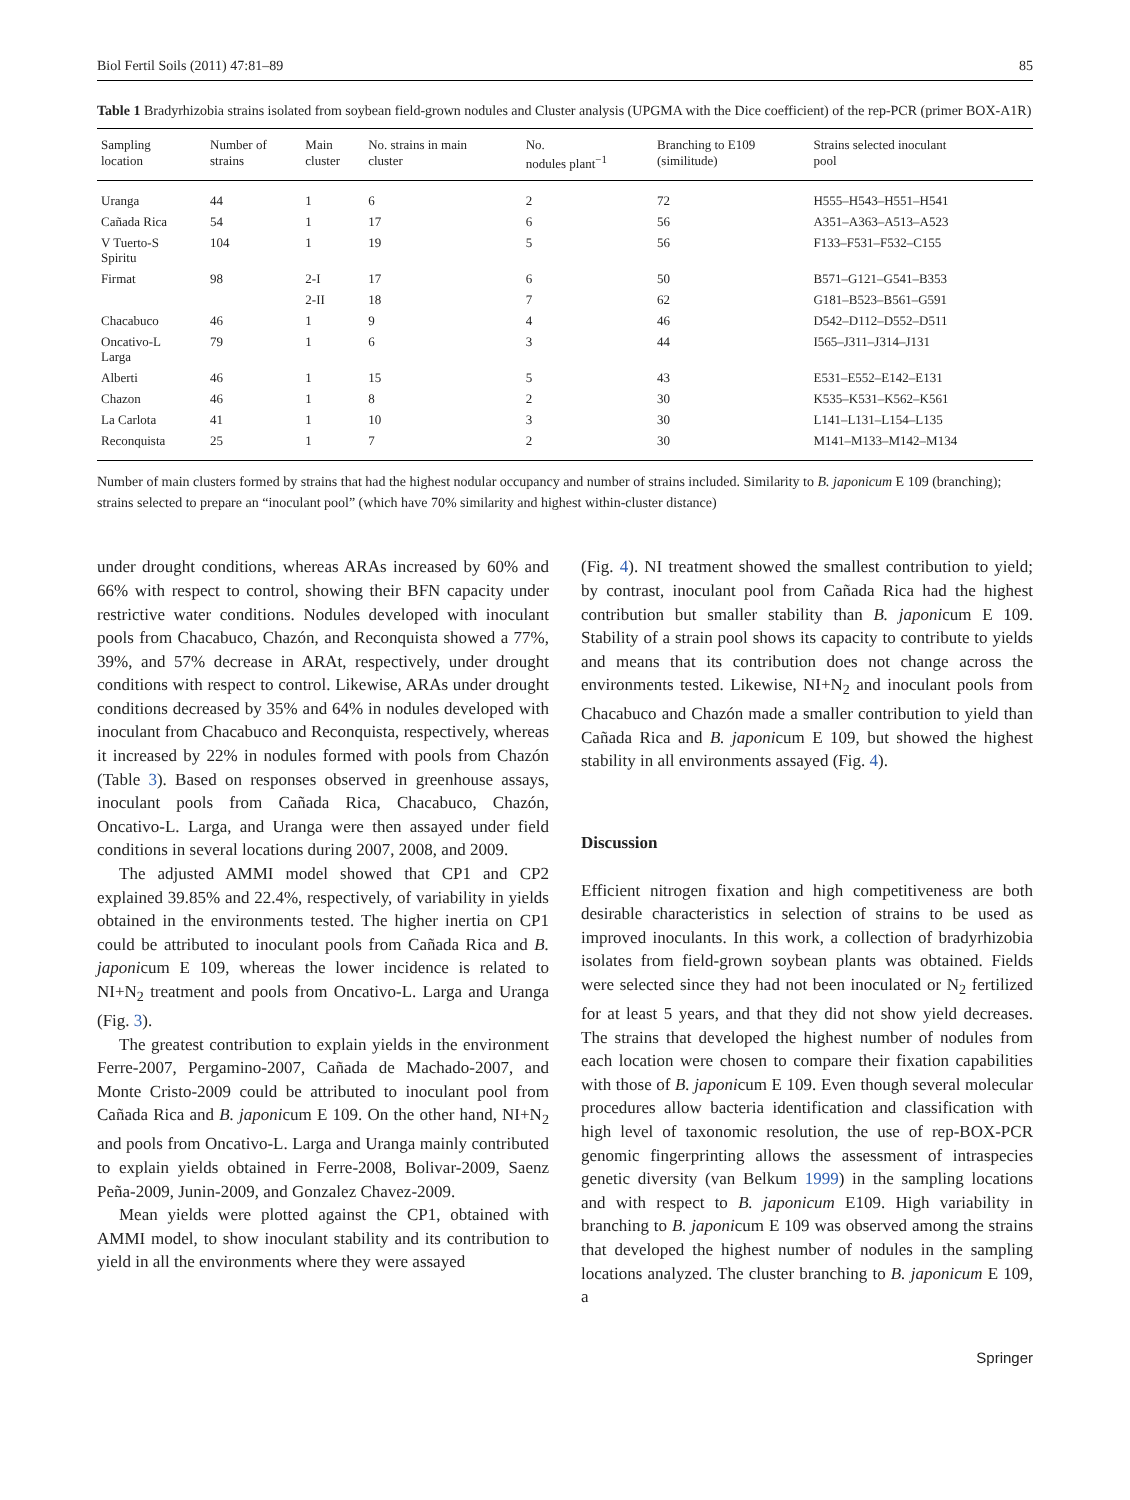Biol Fertil Soils (2011) 47:81–89 85
Table 1 Bradyrhizobia strains isolated from soybean field-grown nodules and Cluster analysis (UPGMA with the Dice coefficient) of the rep-PCR (primer BOX-A1R)
| Sampling location | Number of strains | Main cluster | No. strains in main cluster | No. nodules plant<sup>−1</sup> | Branching to E109 (similitude) | Strains selected inoculant pool |
| --- | --- | --- | --- | --- | --- | --- |
| Uranga | 44 | 1 | 6 | 2 | 72 | H555–H543–H551–H541 |
| Cañada Rica | 54 | 1 | 17 | 6 | 56 | A351–A363–A513–A523 |
| V Tuerto-S Spiritu | 104 | 1 | 19 | 5 | 56 | F133–F531–F532–C155 |
| Firmat | 98 | 2-I | 17 | 6 | 50 | B571–G121–G541–B353 |
| | | 2-II | 18 | 7 | 62 | G181–B523–B561–G591 |
| Chacabuco | 46 | 1 | 9 | 4 | 46 | D542–D112–D552–D511 |
| Oncativo-L Larga | 79 | 1 | 6 | 3 | 44 | I565–J311–J314–J131 |
| Alberti | 46 | 1 | 15 | 5 | 43 | E531–E552–E142–E131 |
| Chazon | 46 | 1 | 8 | 2 | 30 | K535–K531–K562–K561 |
| La Carlota | 41 | 1 | 10 | 3 | 30 | L141–L131–L154–L135 |
| Reconquista | 25 | 1 | 7 | 2 | 30 | M141–M133–M142–M134 |
Number of main clusters formed by strains that had the highest nodular occupancy and number of strains included. Similarity to B. japonicum E 109 (branching); strains selected to prepare an “inoculant pool” (which have 70% similarity and highest within-cluster distance)
under drought conditions, whereas ARAs increased by 60% and 66% with respect to control, showing their BFN capacity under restrictive water conditions. Nodules developed with inoculant pools from Chacabuco, Chazón, and Reconquista showed a 77%, 39%, and 57% decrease in ARAt, respectively, under drought conditions with respect to control. Likewise, ARAs under drought conditions decreased by 35% and 64% in nodules developed with inoculant from Chacabuco and Reconquista, respectively, whereas it increased by 22% in nodules formed with pools from Chazón (Table 3). Based on responses observed in greenhouse assays, inoculant pools from Cañada Rica, Chacabuco, Chazón, Oncativo-L. Larga, and Uranga were then assayed under field conditions in several locations during 2007, 2008, and 2009.
The adjusted AMMI model showed that CP1 and CP2 explained 39.85% and 22.4%, respectively, of variability in yields obtained in the environments tested. The higher inertia on CP1 could be attributed to inoculant pools from Cañada Rica and B. japonicum E 109, whereas the lower incidence is related to NI+N<sub>2</sub> treatment and pools from Oncativo-L. Larga and Uranga (Fig. 3).
The greatest contribution to explain yields in the environment Ferre-2007, Pergamino-2007, Cañada de Machado-2007, and Monte Cristo-2009 could be attributed to inoculant pool from Cañada Rica and B. japonicum E 109. On the other hand, NI+N<sub>2</sub> and pools from Oncativo-L. Larga and Uranga mainly contributed to explain yields obtained in Ferre-2008, Bolivar-2009, Saenz Peña-2009, Junin-2009, and Gonzalez Chavez-2009.
Mean yields were plotted against the CP1, obtained with AMMI model, to show inoculant stability and its contribution to yield in all the environments where they were assayed
(Fig. 4). NI treatment showed the smallest contribution to yield; by contrast, inoculant pool from Cañada Rica had the highest contribution but smaller stability than B. japonicum E 109. Stability of a strain pool shows its capacity to contribute to yields and means that its contribution does not change across the environments tested. Likewise, NI+N<sub>2</sub> and inoculant pools from Chacabuco and Chazón made a smaller contribution to yield than Cañada Rica and B. japonicum E 109, but showed the highest stability in all environments assayed (Fig. 4).
Discussion
Efficient nitrogen fixation and high competitiveness are both desirable characteristics in selection of strains to be used as improved inoculants. In this work, a collection of bradyrhizobia isolates from field-grown soybean plants was obtained. Fields were selected since they had not been inoculated or N<sub>2</sub> fertilized for at least 5 years, and that they did not show yield decreases. The strains that developed the highest number of nodules from each location were chosen to compare their fixation capabilities with those of B. japonicum E 109. Even though several molecular procedures allow bacteria identification and classification with high level of taxonomic resolution, the use of rep-BOX-PCR genomic fingerprinting allows the assessment of intraspecies genetic diversity (van Belkum 1999) in the sampling locations and with respect to B. japonicum E109. High variability in branching to B. japonicum E 109 was observed among the strains that developed the highest number of nodules in the sampling locations analyzed. The cluster branching to B. japonicum E 109, a
Springer